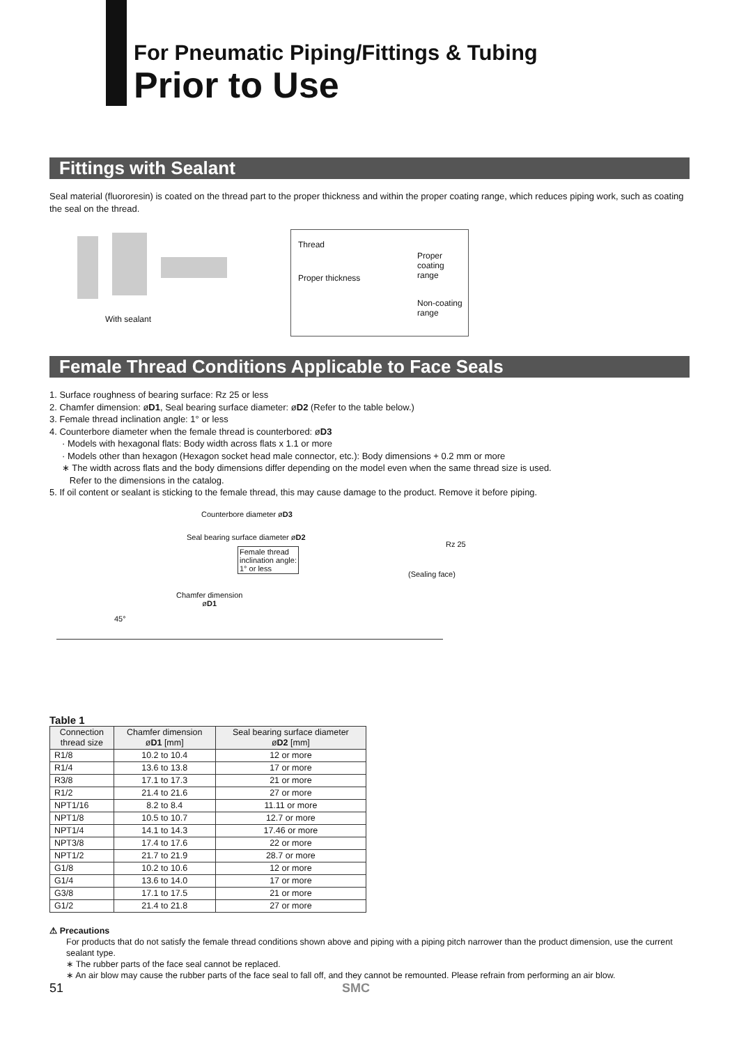For Pneumatic Piping/Fittings & Tubing
Prior to Use
Fittings with Sealant
Seal material (fluororesin) is coated on the thread part to the proper thickness and within the proper coating range, which reduces piping work, such as coating the seal on the thread.
With sealant
Thread
Proper thickness
Proper
coating
range
Non-coating
range
Female Thread Conditions Applicable to Face Seals
1. Surface roughness of bearing surface: Rz 25 or less
2. Chamfer dimension: øD1, Seal bearing surface diameter: øD2 (Refer to the table below.)
3. Female thread inclination angle: 1° or less
4. Counterbore diameter when the female thread is counterbored: øD3
· Models with hexagonal flats: Body width across flats x 1.1 or more
· Models other than hexagon (Hexagon socket head male connector, etc.): Body dimensions + 0.2 mm or more
∗ The width across flats and the body dimensions differ depending on the model even when the same thread size is used.
Refer to the dimensions in the catalog.
5. If oil content or sealant is sticking to the female thread, this may cause damage to the product. Remove it before piping.
Counterbore diameter øD3
Seal bearing surface diameter øD2
Female thread
inclination angle:
1° or less
Rz 25
(Sealing face)
Chamfer dimension
øD1
45°
Table 1
| Connection thread size | Chamfer dimension ø D1 [mm] | Seal bearing surface diameter ø D2 [mm] |
| --- | --- | --- |
| R1/8 | 10.2 to 10.4 | 12 or more |
| R1/4 | 13.6 to 13.8 | 17 or more |
| R3/8 | 17.1 to 17.3 | 21 or more |
| R1/2 | 21.4 to 21.6 | 27 or more |
| NPT1/16 | 8.2 to 8.4 | 11.11 or more |
| NPT1/8 | 10.5 to 10.7 | 12.7 or more |
| NPT1/4 | 14.1 to 14.3 | 17.46 or more |
| NPT3/8 | 17.4 to 17.6 | 22 or more |
| NPT1/2 | 21.7 to 21.9 | 28.7 or more |
| G1/8 | 10.2 to 10.6 | 12 or more |
| G1/4 | 13.6 to 14.0 | 17 or more |
| G3/8 | 17.1 to 17.5 | 21 or more |
| G1/2 | 21.4 to 21.8 | 27 or more |
⚠ Precautions
For products that do not satisfy the female thread conditions shown above and piping with a piping pitch narrower than the product dimension, use the current sealant type.
∗ The rubber parts of the face seal cannot be replaced.
∗ An air blow may cause the rubber parts of the face seal to fall off, and they cannot be remounted. Please refrain from performing an air blow.
51 SMC